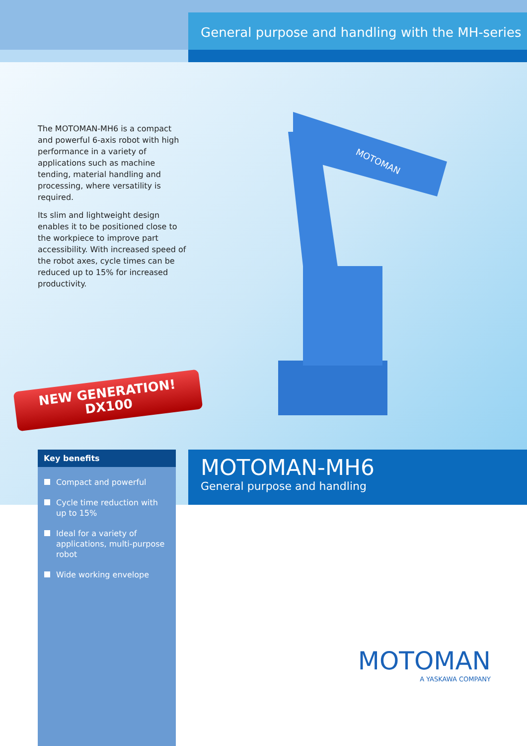General purpose and handling with the MH-series
The MOTOMAN-MH6 is a compact and powerful 6-axis robot with high performance in a variety of applications such as machine tending, material handling and processing, where versatility is required.
Its slim and lightweight design enables it to be positioned close to the workpiece to improve part accessibility. With increased speed of the robot axes, cycle times can be reduced up to 15% for increased productivity.
MOTOMAN
NEW GENERATION!
DX100
Key benefits
Compact and powerful
Cycle time reduction with up to 15%
Ideal for a variety of applications, multi-purpose robot
Wide working envelope
MOTOMAN-MH6
General purpose and handling
MOTOMAN
A YASKAWA COMPANY